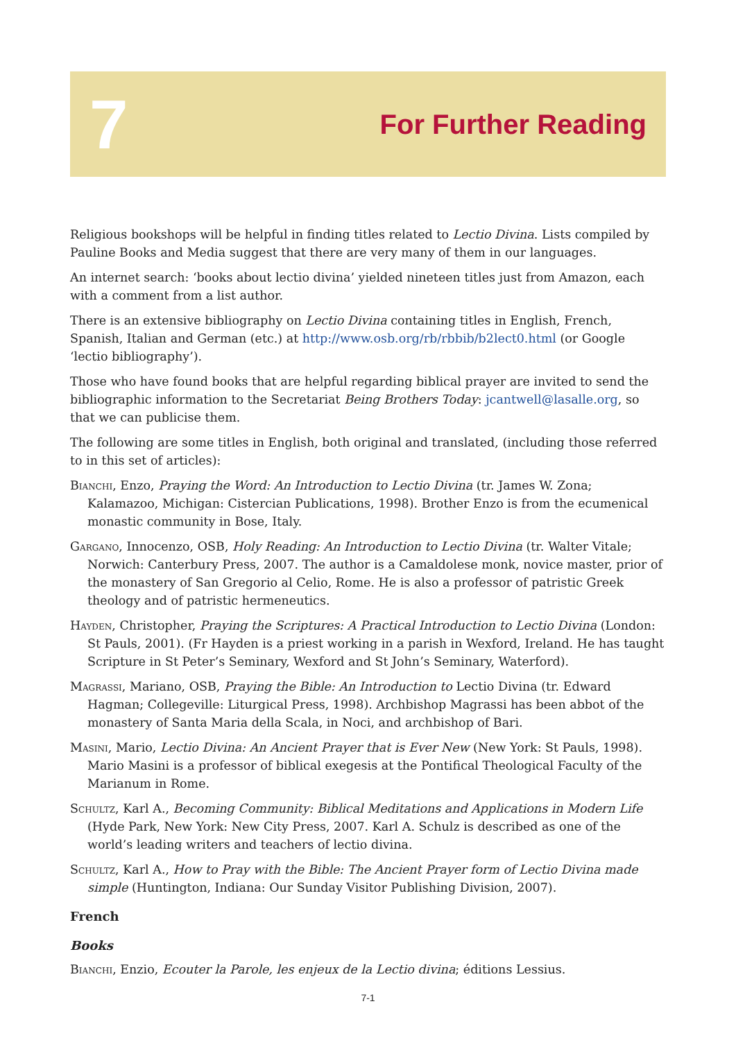7 For Further Reading
Religious bookshops will be helpful in finding titles related to Lectio Divina. Lists compiled by Pauline Books and Media suggest that there are very many of them in our languages.
An internet search: ‘books about lectio divina’ yielded nineteen titles just from Amazon, each with a comment from a list author.
There is an extensive bibliography on Lectio Divina containing titles in English, French, Spanish, Italian and German (etc.) at http://www.osb.org/rb/rbbib/b2lect0.html (or Google ‘lectio bibliography’).
Those who have found books that are helpful regarding biblical prayer are invited to send the bibliographic information to the Secretariat Being Brothers Today: jcantwell@lasalle.org, so that we can publicise them.
The following are some titles in English, both original and translated, (including those referred to in this set of articles):
Bianchi, Enzo, Praying the Word: An Introduction to Lectio Divina (tr. James W. Zona; Kalamazoo, Michigan: Cistercian Publications, 1998). Brother Enzo is from the ecumenical monastic community in Bose, Italy.
Gargano, Innocenzo, OSB, Holy Reading: An Introduction to Lectio Divina (tr. Walter Vitale; Norwich: Canterbury Press, 2007. The author is a Camaldolese monk, novice master, prior of the monastery of San Gregorio al Celio, Rome. He is also a professor of patristic Greek theology and of patristic hermeneutics.
Hayden, Christopher, Praying the Scriptures: A Practical Introduction to Lectio Divina (London: St Pauls, 2001). (Fr Hayden is a priest working in a parish in Wexford, Ireland. He has taught Scripture in St Peter’s Seminary, Wexford and St John’s Seminary, Waterford).
Magrassi, Mariano, OSB, Praying the Bible: An Introduction to Lectio Divina (tr. Edward Hagman; Collegeville: Liturgical Press, 1998). Archbishop Magrassi has been abbot of the monastery of Santa Maria della Scala, in Noci, and archbishop of Bari.
Masini, Mario, Lectio Divina: An Ancient Prayer that is Ever New (New York: St Pauls, 1998). Mario Masini is a professor of biblical exegesis at the Pontifical Theological Faculty of the Marianum in Rome.
Schultz, Karl A., Becoming Community: Biblical Meditations and Applications in Modern Life (Hyde Park, New York: New City Press, 2007. Karl A. Schulz is described as one of the world’s leading writers and teachers of lectio divina.
Schultz, Karl A., How to Pray with the Bible: The Ancient Prayer form of Lectio Divina made simple (Huntington, Indiana: Our Sunday Visitor Publishing Division, 2007).
French
Books
Bianchi, Enzio, Ecouter la Parole, les enjeux de la Lectio divina; éditions Lessius.
7-1